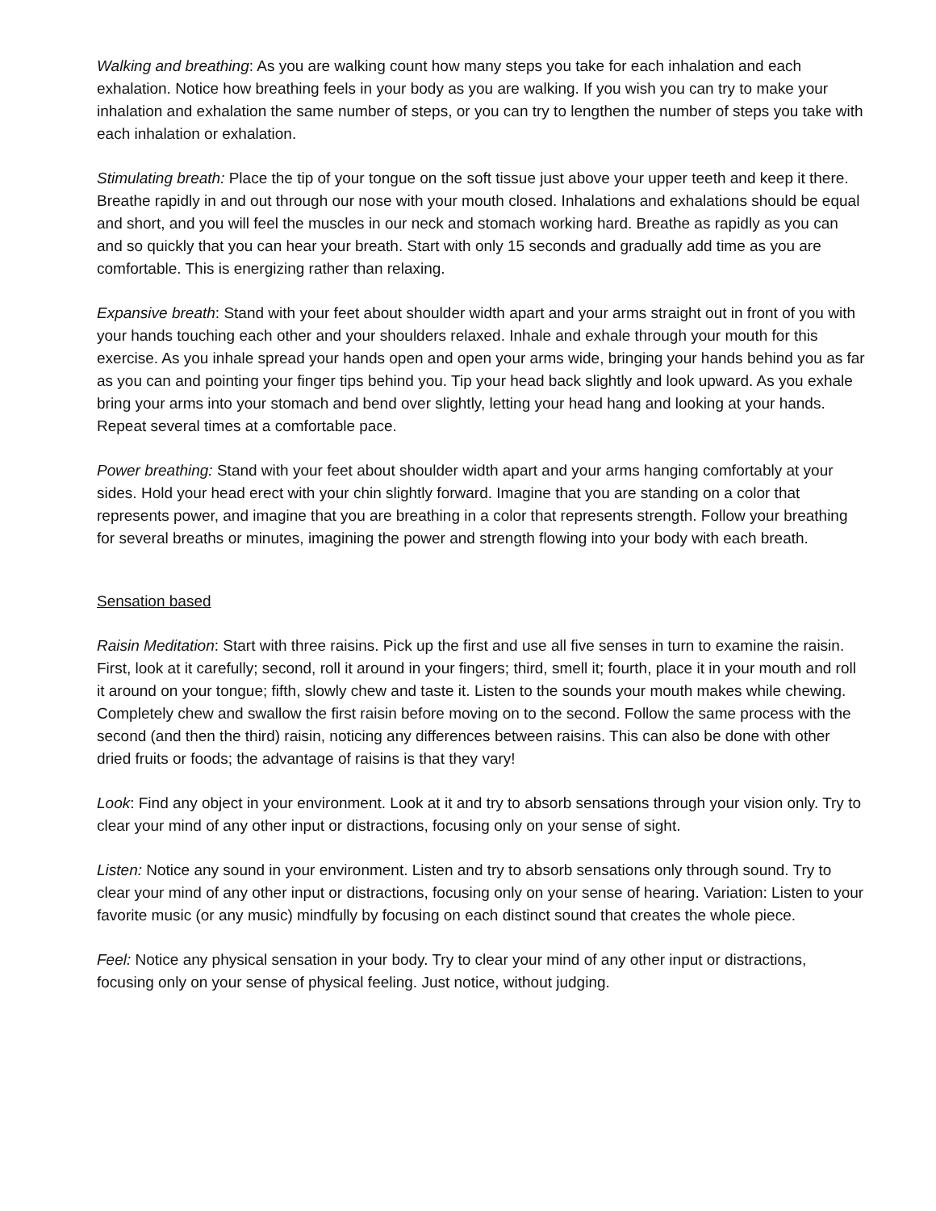Walking and breathing: As you are walking count how many steps you take for each inhalation and each exhalation. Notice how breathing feels in your body as you are walking. If you wish you can try to make your inhalation and exhalation the same number of steps, or you can try to lengthen the number of steps you take with each inhalation or exhalation.
Stimulating breath: Place the tip of your tongue on the soft tissue just above your upper teeth and keep it there. Breathe rapidly in and out through our nose with your mouth closed. Inhalations and exhalations should be equal and short, and you will feel the muscles in our neck and stomach working hard. Breathe as rapidly as you can and so quickly that you can hear your breath. Start with only 15 seconds and gradually add time as you are comfortable. This is energizing rather than relaxing.
Expansive breath: Stand with your feet about shoulder width apart and your arms straight out in front of you with your hands touching each other and your shoulders relaxed. Inhale and exhale through your mouth for this exercise. As you inhale spread your hands open and open your arms wide, bringing your hands behind you as far as you can and pointing your finger tips behind you. Tip your head back slightly and look upward. As you exhale bring your arms into your stomach and bend over slightly, letting your head hang and looking at your hands. Repeat several times at a comfortable pace.
Power breathing: Stand with your feet about shoulder width apart and your arms hanging comfortably at your sides. Hold your head erect with your chin slightly forward. Imagine that you are standing on a color that represents power, and imagine that you are breathing in a color that represents strength. Follow your breathing for several breaths or minutes, imagining the power and strength flowing into your body with each breath.
Sensation based
Raisin Meditation: Start with three raisins. Pick up the first and use all five senses in turn to examine the raisin. First, look at it carefully; second, roll it around in your fingers; third, smell it; fourth, place it in your mouth and roll it around on your tongue; fifth, slowly chew and taste it. Listen to the sounds your mouth makes while chewing. Completely chew and swallow the first raisin before moving on to the second. Follow the same process with the second (and then the third) raisin, noticing any differences between raisins. This can also be done with other dried fruits or foods; the advantage of raisins is that they vary!
Look: Find any object in your environment. Look at it and try to absorb sensations through your vision only. Try to clear your mind of any other input or distractions, focusing only on your sense of sight.
Listen: Notice any sound in your environment. Listen and try to absorb sensations only through sound. Try to clear your mind of any other input or distractions, focusing only on your sense of hearing. Variation: Listen to your favorite music (or any music) mindfully by focusing on each distinct sound that creates the whole piece.
Feel: Notice any physical sensation in your body. Try to clear your mind of any other input or distractions, focusing only on your sense of physical feeling. Just notice, without judging.